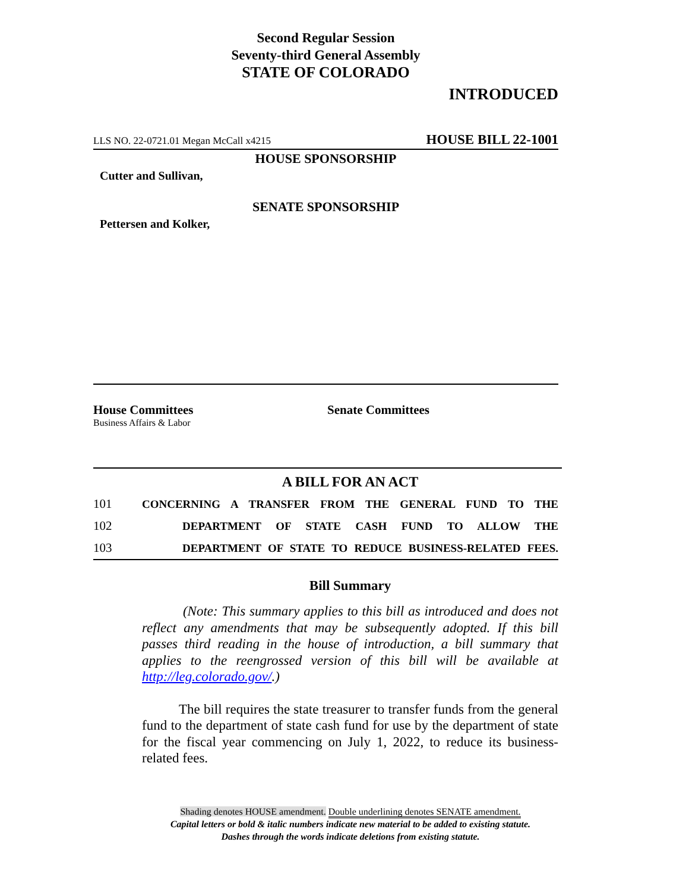Second Regular Session
Seventy-third General Assembly
STATE OF COLORADO
INTRODUCED
LLS NO. 22-0721.01 Megan McCall x4215 HOUSE BILL 22-1001
HOUSE SPONSORSHIP
Cutter and Sullivan,
SENATE SPONSORSHIP
Pettersen and Kolker,
House Committees
Business Affairs & Labor
Senate Committees
A BILL FOR AN ACT
101 CONCERNING A TRANSFER FROM THE GENERAL FUND TO THE
102 DEPARTMENT OF STATE CASH FUND TO ALLOW THE
103 DEPARTMENT OF STATE TO REDUCE BUSINESS-RELATED FEES.
Bill Summary
(Note: This summary applies to this bill as introduced and does not reflect any amendments that may be subsequently adopted. If this bill passes third reading in the house of introduction, a bill summary that applies to the reengrossed version of this bill will be available at http://leg.colorado.gov/.)
The bill requires the state treasurer to transfer funds from the general fund to the department of state cash fund for use by the department of state for the fiscal year commencing on July 1, 2022, to reduce its business-related fees.
Shading denotes HOUSE amendment. Double underlining denotes SENATE amendment.
Capital letters or bold & italic numbers indicate new material to be added to existing statute.
Dashes through the words indicate deletions from existing statute.